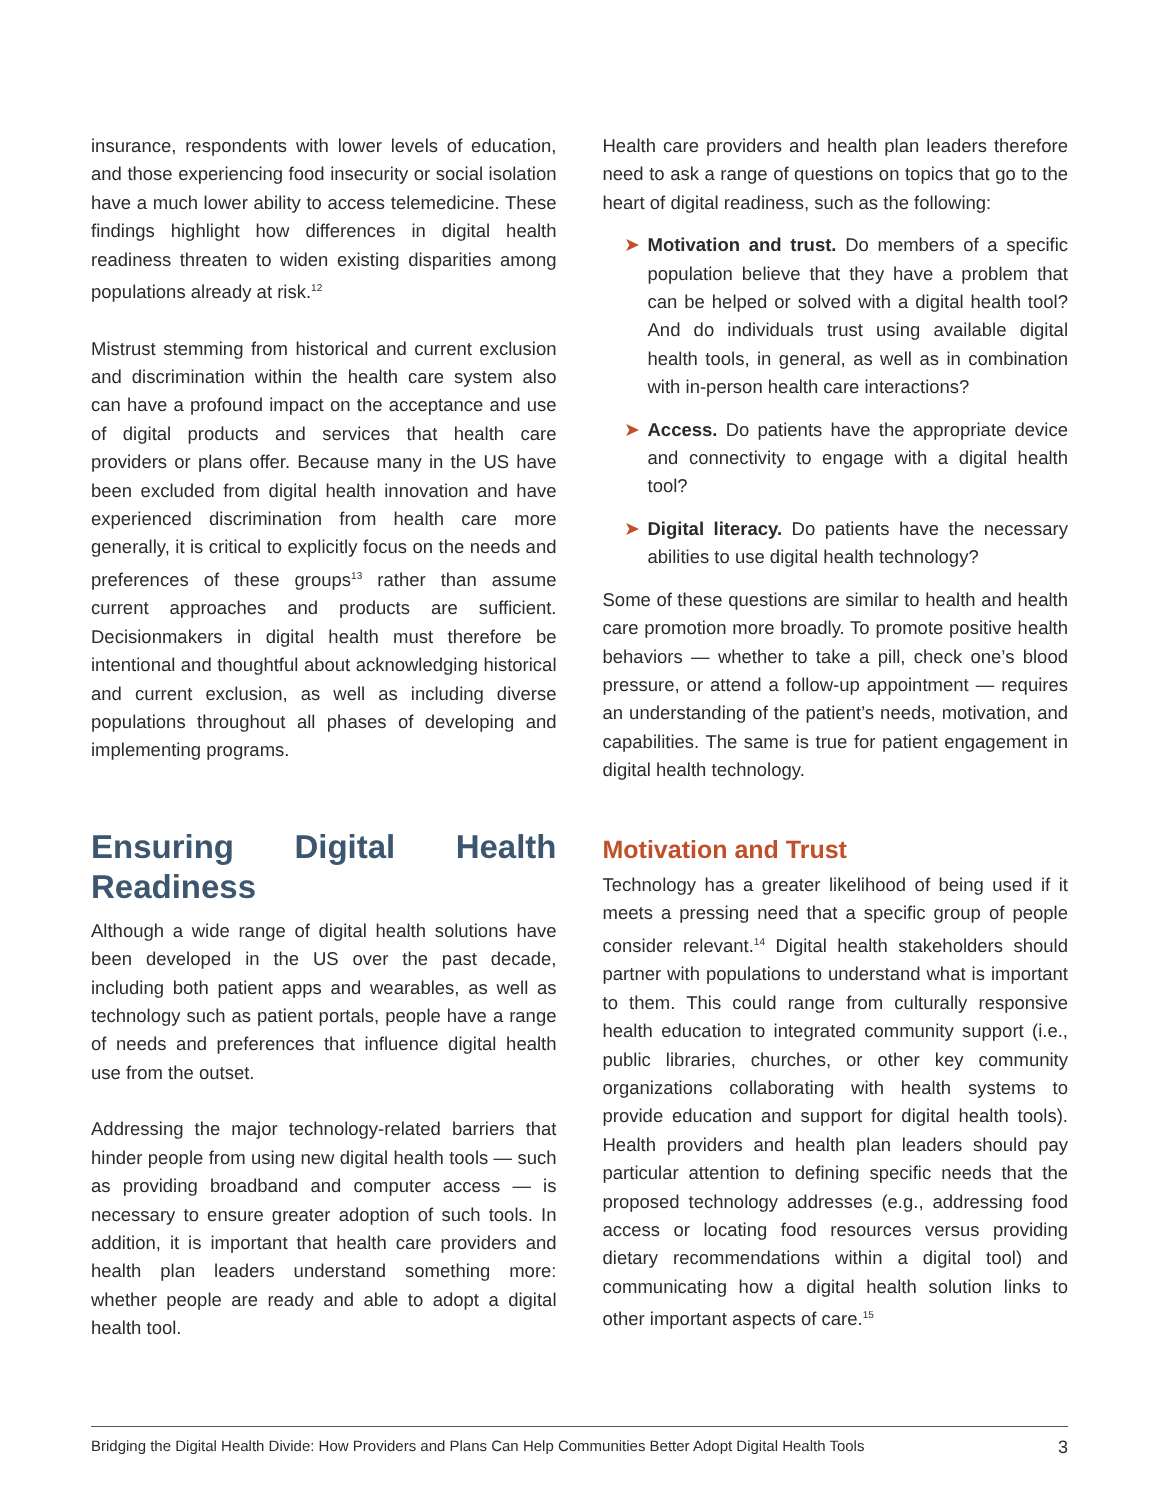insurance, respondents with lower levels of education, and those experiencing food insecurity or social isolation have a much lower ability to access telemedicine. These findings highlight how differences in digital health readiness threaten to widen existing disparities among populations already at risk.<sup>12</sup>
Mistrust stemming from historical and current exclusion and discrimination within the health care system also can have a profound impact on the acceptance and use of digital products and services that health care providers or plans offer. Because many in the US have been excluded from digital health innovation and have experienced discrimination from health care more generally, it is critical to explicitly focus on the needs and preferences of these groups<sup>13</sup> rather than assume current approaches and products are sufficient. Decisionmakers in digital health must therefore be intentional and thoughtful about acknowledging historical and current exclusion, as well as including diverse populations throughout all phases of developing and implementing programs.
Ensuring Digital Health Readiness
Although a wide range of digital health solutions have been developed in the US over the past decade, including both patient apps and wearables, as well as technology such as patient portals, people have a range of needs and preferences that influence digital health use from the outset.
Addressing the major technology-related barriers that hinder people from using new digital health tools — such as providing broadband and computer access — is necessary to ensure greater adoption of such tools. In addition, it is important that health care providers and health plan leaders understand something more: whether people are ready and able to adopt a digital health tool.
Health care providers and health plan leaders therefore need to ask a range of questions on topics that go to the heart of digital readiness, such as the following:
➤ Motivation and trust. Do members of a specific population believe that they have a problem that can be helped or solved with a digital health tool? And do individuals trust using available digital health tools, in general, as well as in combination with in-person health care interactions?
➤ Access. Do patients have the appropriate device and connectivity to engage with a digital health tool?
➤ Digital literacy. Do patients have the necessary abilities to use digital health technology?
Some of these questions are similar to health and health care promotion more broadly. To promote positive health behaviors — whether to take a pill, check one’s blood pressure, or attend a follow-up appointment — requires an understanding of the patient’s needs, motivation, and capabilities. The same is true for patient engagement in digital health technology.
Motivation and Trust
Technology has a greater likelihood of being used if it meets a pressing need that a specific group of people consider relevant.<sup>14</sup> Digital health stakeholders should partner with populations to understand what is important to them. This could range from culturally responsive health education to integrated community support (i.e., public libraries, churches, or other key community organizations collaborating with health systems to provide education and support for digital health tools). Health providers and health plan leaders should pay particular attention to defining specific needs that the proposed technology addresses (e.g., addressing food access or locating food resources versus providing dietary recommendations within a digital tool) and communicating how a digital health solution links to other important aspects of care.<sup>15</sup>
Bridging the Digital Health Divide: How Providers and Plans Can Help Communities Better Adopt Digital Health Tools 3